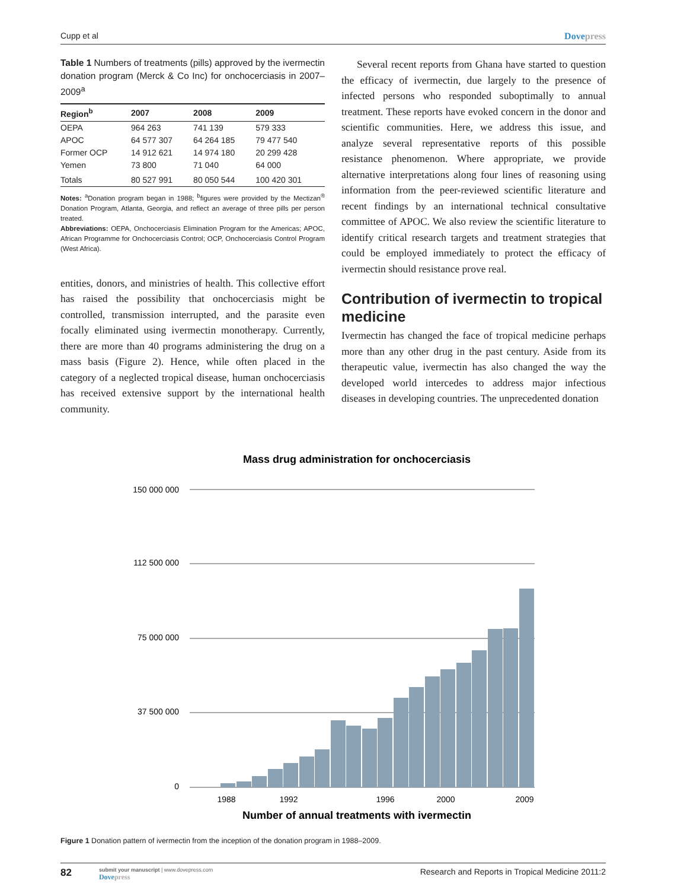Cupp et al Dovepress
Table 1 Numbers of treatments (pills) approved by the ivermectin donation program (Merck & Co Inc) for onchocerciasis in 2007–2009<sup>a</sup>
| Region<sup>b</sup> | 2007 | 2008 | 2009 |
| --- | --- | --- | --- |
| OEPA | 964 263 | 741 139 | 579 333 |
| APOC | 64 577 307 | 64 264 185 | 79 477 540 |
| Former OCP | 14 912 621 | 14 974 180 | 20 299 428 |
| Yemen | 73 800 | 71 040 | 64 000 |
| Totals | 80 527 991 | 80 050 544 | 100 420 301 |
Notes: <sup>a</sup>Donation program began in 1988; <sup>b</sup>figures were provided by the Mectizan<sup>®</sup> Donation Program, Atlanta, Georgia, and reflect an average of three pills per person treated.
Abbreviations: OEPA, Onchocerciasis Elimination Program for the Americas; APOC, African Programme for Onchocerciasis Control; OCP, Onchocerciasis Control Program (West Africa).
entities, donors, and ministries of health. This collective effort has raised the possibility that onchocerciasis might be controlled, transmission interrupted, and the parasite even focally eliminated using ivermectin monotherapy. Currently, there are more than 40 programs administering the drug on a mass basis (Figure 2). Hence, while often placed in the category of a neglected tropical disease, human onchocerciasis has received extensive support by the international health community.
Several recent reports from Ghana have started to question the efficacy of ivermectin, due largely to the presence of infected persons who responded suboptimally to annual treatment. These reports have evoked concern in the donor and scientific communities. Here, we address this issue, and analyze several representative reports of this possible resistance phenomenon. Where appropriate, we provide alternative interpretations along four lines of reasoning using information from the peer-reviewed scientific literature and recent findings by an international technical consultative committee of APOC. We also review the scientific literature to identify critical research targets and treatment strategies that could be employed immediately to protect the efficacy of ivermectin should resistance prove real.
Contribution of ivermectin to tropical medicine
Ivermectin has changed the face of tropical medicine perhaps more than any other drug in the past century. Aside from its therapeutic value, ivermectin has also changed the way the developed world intercedes to address major infectious diseases in developing countries. The unprecedented donation
Mass drug administration for onchocerciasis
150 000 000
112 500 000
75 000 000
37 500 000
0
1988
1992
1996
2000
2009
Number of annual treatments with ivermectin
Figure 1 Donation pattern of ivermectin from the inception of the donation program in 1988–2009.
82
submit your manuscript | www.dovepress.com
Dovepress
Research and Reports in Tropical Medicine 2011:2